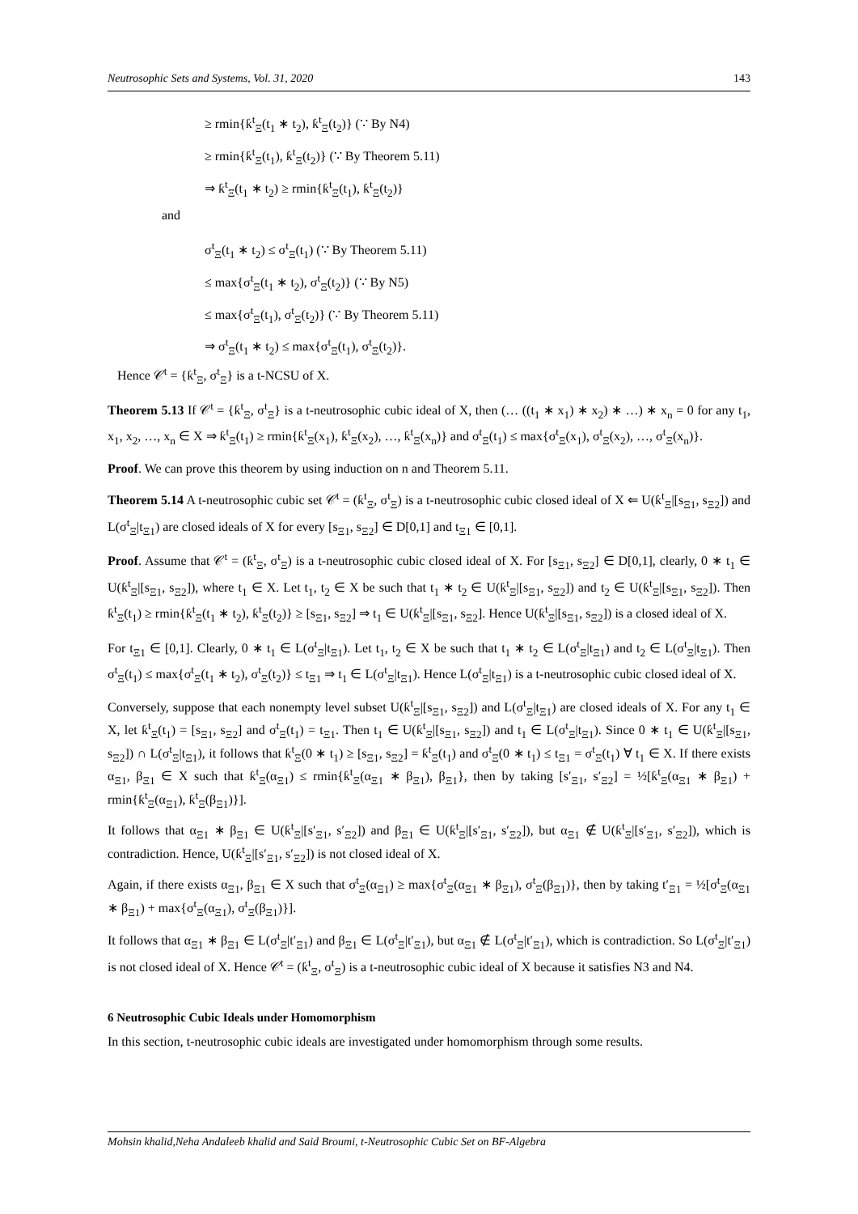Neutrosophic Sets and Systems, Vol. 31, 2020 143
≥ rmin{ƙ<sup>t</sup><sub>Ξ</sub>(t<sub>1</sub> ∗ t<sub>2</sub>), ƙ<sup>t</sup><sub>Ξ</sub>(t<sub>2</sub>)} (∵ By N4)
≥ rmin{ƙ<sup>t</sup><sub>Ξ</sub>(t<sub>1</sub>), ƙ<sup>t</sup><sub>Ξ</sub>(t<sub>2</sub>)} (∵ By Theorem 5.11)
⇒ ƙ<sup>t</sup><sub>Ξ</sub>(t<sub>1</sub> ∗ t<sub>2</sub>) ≥ rmin{ƙ<sup>t</sup><sub>Ξ</sub>(t<sub>1</sub>), ƙ<sup>t</sup><sub>Ξ</sub>(t<sub>2</sub>)}
and
σ<sup>t</sup><sub>Ξ</sub>(t<sub>1</sub> ∗ t<sub>2</sub>) ≤ σ<sup>t</sup><sub>Ξ</sub>(t<sub>1</sub>) (∵ By Theorem 5.11)
≤ max{σ<sup>t</sup><sub>Ξ</sub>(t<sub>1</sub> ∗ t<sub>2</sub>), σ<sup>t</sup><sub>Ξ</sub>(t<sub>2</sub>)} (∵ By N5)
≤ max{σ<sup>t</sup><sub>Ξ</sub>(t<sub>1</sub>), σ<sup>t</sup><sub>Ξ</sub>(t<sub>2</sub>)} (∵ By Theorem 5.11)
⇒ σ<sup>t</sup><sub>Ξ</sub>(t<sub>1</sub> ∗ t<sub>2</sub>) ≤ max{σ<sup>t</sup><sub>Ξ</sub>(t<sub>1</sub>), σ<sup>t</sup><sub>Ξ</sub>(t<sub>2</sub>)}.
Hence 𝒞<sup>t</sup> = {ƙ<sup>t</sup><sub>Ξ</sub>, σ<sup>t</sup><sub>Ξ</sub>} is a t-NCSU of X.
Theorem 5.13 If 𝒞<sup>t</sup> = {ƙ<sup>t</sup><sub>Ξ</sub>, σ<sup>t</sup><sub>Ξ</sub>} is a t-neutrosophic cubic ideal of X, then (… ((t<sub>1</sub> ∗ x<sub>1</sub>) ∗ x<sub>2</sub>) ∗ …) ∗ x<sub>n</sub> = 0 for any t<sub>1</sub>, x<sub>1</sub>, x<sub>2</sub>, …, x<sub>n</sub> ∈ X ⇒ ƙ<sup>t</sup><sub>Ξ</sub>(t<sub>1</sub>) ≥ rmin{ƙ<sup>t</sup><sub>Ξ</sub>(x<sub>1</sub>), ƙ<sup>t</sup><sub>Ξ</sub>(x<sub>2</sub>), …, ƙ<sup>t</sup><sub>Ξ</sub>(x<sub>n</sub>)} and σ<sup>t</sup><sub>Ξ</sub>(t<sub>1</sub>) ≤ max{σ<sup>t</sup><sub>Ξ</sub>(x<sub>1</sub>), σ<sup>t</sup><sub>Ξ</sub>(x<sub>2</sub>), …, σ<sup>t</sup><sub>Ξ</sub>(x<sub>n</sub>)}.
Proof. We can prove this theorem by using induction on n and Theorem 5.11.
Theorem 5.14 A t-neutrosophic cubic set 𝒞<sup>t</sup> = (ƙ<sup>t</sup><sub>Ξ</sub>, σ<sup>t</sup><sub>Ξ</sub>) is a t-neutrosophic cubic closed ideal of X ⇐ U(ƙ<sup>t</sup><sub>Ξ</sub>|[s<sub>Ξ1</sub>, s<sub>Ξ2</sub>]) and L(σ<sup>t</sup><sub>Ξ</sub>|t<sub>Ξ1</sub>) are closed ideals of X for every [s<sub>Ξ1</sub>, s<sub>Ξ2</sub>] ∈ D[0,1] and t<sub>Ξ1</sub> ∈ [0,1].
Proof. Assume that 𝒞<sup>t</sup> = (ƙ<sup>t</sup><sub>Ξ</sub>, σ<sup>t</sup><sub>Ξ</sub>) is a t-neutrosophic cubic closed ideal of X. For [s<sub>Ξ1</sub>, s<sub>Ξ2</sub>] ∈ D[0,1], clearly, 0 ∗ t<sub>1</sub> ∈ U(ƙ<sup>t</sup><sub>Ξ</sub>|[s<sub>Ξ1</sub>, s<sub>Ξ2</sub>]), where t<sub>1</sub> ∈ X. Let t<sub>1</sub>, t<sub>2</sub> ∈ X be such that t<sub>1</sub> ∗ t<sub>2</sub> ∈ U(ƙ<sup>t</sup><sub>Ξ</sub>|[s<sub>Ξ1</sub>, s<sub>Ξ2</sub>]) and t<sub>2</sub> ∈ U(ƙ<sup>t</sup><sub>Ξ</sub>|[s<sub>Ξ1</sub>, s<sub>Ξ2</sub>]). Then ƙ<sup>t</sup><sub>Ξ</sub>(t<sub>1</sub>) ≥ rmin{ƙ<sup>t</sup><sub>Ξ</sub>(t<sub>1</sub> ∗ t<sub>2</sub>), ƙ<sup>t</sup><sub>Ξ</sub>(t<sub>2</sub>)} ≥ [s<sub>Ξ1</sub>, s<sub>Ξ2</sub>] ⇒ t<sub>1</sub> ∈ U(ƙ<sup>t</sup><sub>Ξ</sub>|[s<sub>Ξ1</sub>, s<sub>Ξ2</sub>]. Hence U(ƙ<sup>t</sup><sub>Ξ</sub>|[s<sub>Ξ1</sub>, s<sub>Ξ2</sub>]) is a closed ideal of X.
For t<sub>Ξ1</sub> ∈ [0,1]. Clearly, 0 ∗ t<sub>1</sub> ∈ L(σ<sup>t</sup><sub>Ξ</sub>|t<sub>Ξ1</sub>). Let t<sub>1</sub>, t<sub>2</sub> ∈ X be such that t<sub>1</sub> ∗ t<sub>2</sub> ∈ L(σ<sup>t</sup><sub>Ξ</sub>|t<sub>Ξ1</sub>) and t<sub>2</sub> ∈ L(σ<sup>t</sup><sub>Ξ</sub>|t<sub>Ξ1</sub>). Then σ<sup>t</sup><sub>Ξ</sub>(t<sub>1</sub>) ≤ max{σ<sup>t</sup><sub>Ξ</sub>(t<sub>1</sub> ∗ t<sub>2</sub>), σ<sup>t</sup><sub>Ξ</sub>(t<sub>2</sub>)} ≤ t<sub>Ξ1</sub> ⇒ t<sub>1</sub> ∈ L(σ<sup>t</sup><sub>Ξ</sub>|t<sub>Ξ1</sub>). Hence L(σ<sup>t</sup><sub>Ξ</sub>|t<sub>Ξ1</sub>) is a t-neutrosophic cubic closed ideal of X.
Conversely, suppose that each nonempty level subset U(ƙ<sup>t</sup><sub>Ξ</sub>|[s<sub>Ξ1</sub>, s<sub>Ξ2</sub>]) and L(σ<sup>t</sup><sub>Ξ</sub>|t<sub>Ξ1</sub>) are closed ideals of X. For any t<sub>1</sub> ∈ X, let ƙ<sup>t</sup><sub>Ξ</sub>(t<sub>1</sub>) = [s<sub>Ξ1</sub>, s<sub>Ξ2</sub>] and σ<sup>t</sup><sub>Ξ</sub>(t<sub>1</sub>) = t<sub>Ξ1</sub>. Then t<sub>1</sub> ∈ U(ƙ<sup>t</sup><sub>Ξ</sub>|[s<sub>Ξ1</sub>, s<sub>Ξ2</sub>]) and t<sub>1</sub> ∈ L(σ<sup>t</sup><sub>Ξ</sub>|t<sub>Ξ1</sub>). Since 0 ∗ t<sub>1</sub> ∈ U(ƙ<sup>t</sup><sub>Ξ</sub>|[s<sub>Ξ1</sub>, s<sub>Ξ2</sub>]) ∩ L(σ<sup>t</sup><sub>Ξ</sub>|t<sub>Ξ1</sub>), it follows that ƙ<sup>t</sup><sub>Ξ</sub>(0 ∗ t<sub>1</sub>) ≥ [s<sub>Ξ1</sub>, s<sub>Ξ2</sub>] = ƙ<sup>t</sup><sub>Ξ</sub>(t<sub>1</sub>) and σ<sup>t</sup><sub>Ξ</sub>(0 ∗ t<sub>1</sub>) ≤ t<sub>Ξ1</sub> = σ<sup>t</sup><sub>Ξ</sub>(t<sub>1</sub>) ∀ t<sub>1</sub> ∈ X. If there exists α<sub>Ξ1</sub>, β<sub>Ξ1</sub> ∈ X such that ƙ<sup>t</sup><sub>Ξ</sub>(α<sub>Ξ1</sub>) ≤ rmin{ƙ<sup>t</sup><sub>Ξ</sub>(α<sub>Ξ1</sub> ∗ β<sub>Ξ1</sub>), β<sub>Ξ1</sub>}, then by taking [s′<sub>Ξ1</sub>, s′<sub>Ξ2</sub>] = ½[ƙ<sup>t</sup><sub>Ξ</sub>(α<sub>Ξ1</sub> ∗ β<sub>Ξ1</sub>) + rmin{ƙ<sup>t</sup><sub>Ξ</sub>(α<sub>Ξ1</sub>), ƙ<sup>t</sup><sub>Ξ</sub>(β<sub>Ξ1</sub>)}].
It follows that α<sub>Ξ1</sub> ∗ β<sub>Ξ1</sub> ∈ U(ƙ<sup>t</sup><sub>Ξ</sub>|[s′<sub>Ξ1</sub>, s′<sub>Ξ2</sub>]) and β<sub>Ξ1</sub> ∈ U(ƙ<sup>t</sup><sub>Ξ</sub>|[s′<sub>Ξ1</sub>, s′<sub>Ξ2</sub>]), but α<sub>Ξ1</sub> ∉ U(ƙ<sup>t</sup><sub>Ξ</sub>|[s′<sub>Ξ1</sub>, s′<sub>Ξ2</sub>]), which is contradiction. Hence, U(ƙ<sup>t</sup><sub>Ξ</sub>|[s′<sub>Ξ1</sub>, s′<sub>Ξ2</sub>]) is not closed ideal of X.
Again, if there exists α<sub>Ξ1</sub>, β<sub>Ξ1</sub> ∈ X such that σ<sup>t</sup><sub>Ξ</sub>(α<sub>Ξ1</sub>) ≥ max{σ<sup>t</sup><sub>Ξ</sub>(α<sub>Ξ1</sub> ∗ β<sub>Ξ1</sub>), σ<sup>t</sup><sub>Ξ</sub>(β<sub>Ξ1</sub>)}, then by taking t′<sub>Ξ1</sub> = ½[σ<sup>t</sup><sub>Ξ</sub>(α<sub>Ξ1</sub> ∗ β<sub>Ξ1</sub>) + max{σ<sup>t</sup><sub>Ξ</sub>(α<sub>Ξ1</sub>), σ<sup>t</sup><sub>Ξ</sub>(β<sub>Ξ1</sub>)}].
It follows that α<sub>Ξ1</sub> ∗ β<sub>Ξ1</sub> ∈ L(σ<sup>t</sup><sub>Ξ</sub>|t′<sub>Ξ1</sub>) and β<sub>Ξ1</sub> ∈ L(σ<sup>t</sup><sub>Ξ</sub>|t′<sub>Ξ1</sub>), but α<sub>Ξ1</sub> ∉ L(σ<sup>t</sup><sub>Ξ</sub>|t′<sub>Ξ1</sub>), which is contradiction. So L(σ<sup>t</sup><sub>Ξ</sub>|t′<sub>Ξ1</sub>) is not closed ideal of X. Hence 𝒞<sup>t</sup> = (ƙ<sup>t</sup><sub>Ξ</sub>, σ<sup>t</sup><sub>Ξ</sub>) is a t-neutrosophic cubic ideal of X because it satisfies N3 and N4.
6 Neutrosophic Cubic Ideals under Homomorphism
In this section, t-neutrosophic cubic ideals are investigated under homomorphism through some results.
Mohsin khalid,Neha Andaleeb khalid and Said Broumi, t-Neutrosophic Cubic Set on BF-Algebra